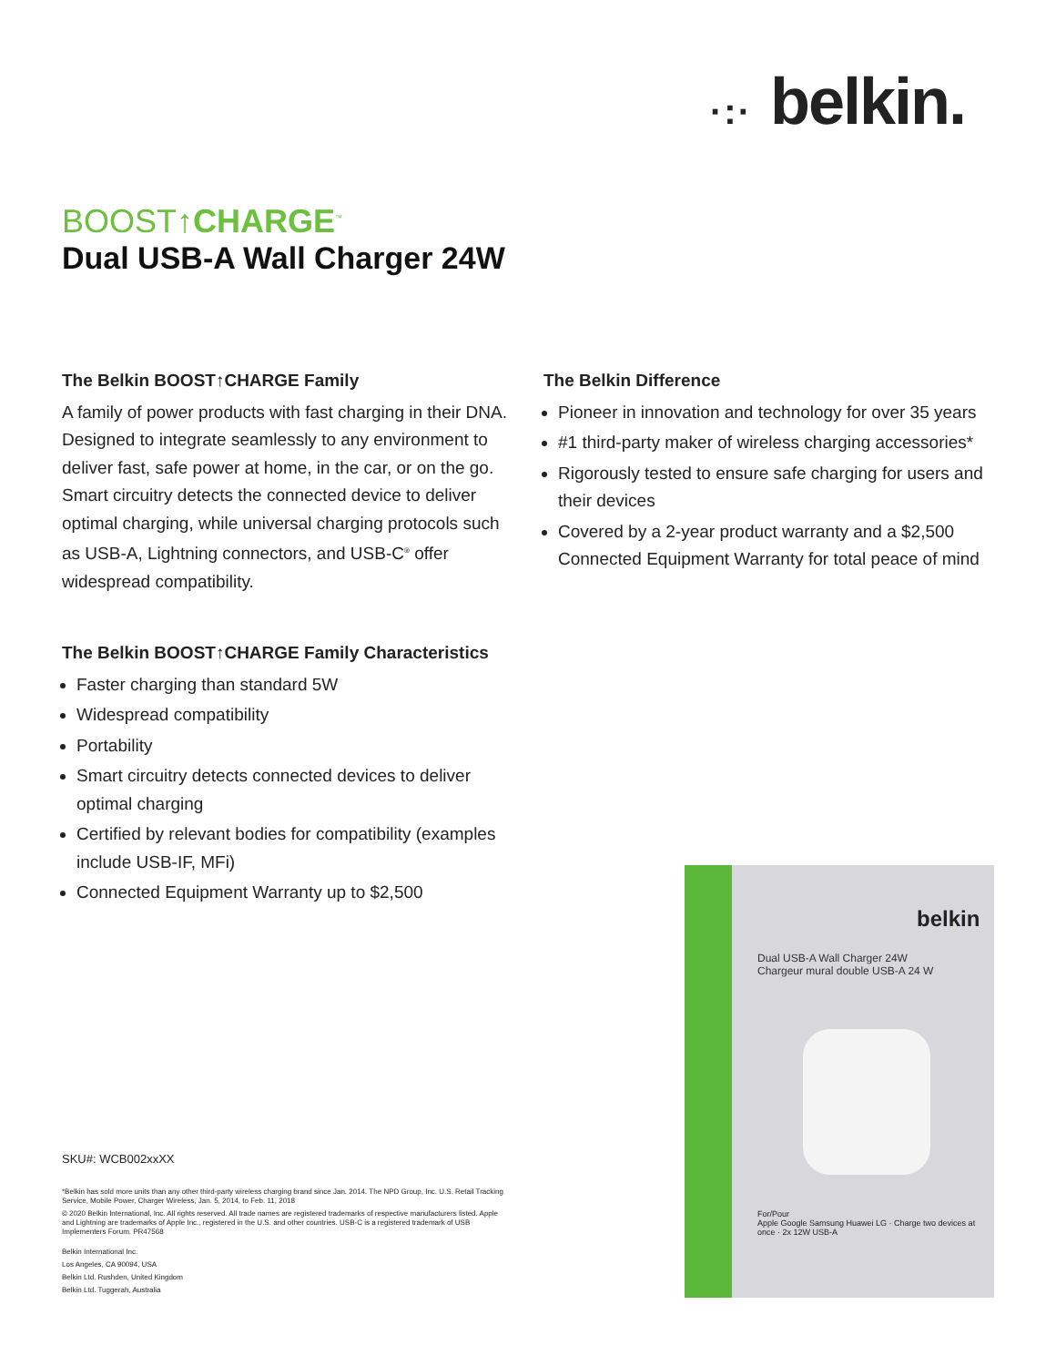·:· belkin.
BOOST↑CHARGE<sup>™</sup>
Dual USB-A Wall Charger 24W
The Belkin BOOST↑CHARGE Family
A family of power products with fast charging in their DNA. Designed to integrate seamlessly to any environment to deliver fast, safe power at home, in the car, or on the go. Smart circuitry detects the connected device to deliver optimal charging, while universal charging protocols such as USB-A, Lightning connectors, and USB-C<sup>®</sup> offer widespread compatibility.
The Belkin Difference
Pioneer in innovation and technology for over 35 years
#1 third-party maker of wireless charging accessories*
Rigorously tested to ensure safe charging for users and their devices
Covered by a 2-year product warranty and a $2,500 Connected Equipment Warranty for total peace of mind
The Belkin BOOST↑CHARGE Family Characteristics
Faster charging than standard 5W
Widespread compatibility
Portability
Smart circuitry detects connected devices to deliver optimal charging
Certified by relevant bodies for compatibility (examples include USB-IF, MFi)
Connected Equipment Warranty up to $2,500
SKU#: WCB002xxXX
*Belkin has sold more units than any other third-party wireless charging brand since Jan. 2014. The NPD Group, Inc. U.S. Retail Tracking Service, Mobile Power, Charger Wireless, Jan. 5, 2014, to Feb. 11, 2018
© 2020 Belkin International, Inc. All rights reserved. All trade names are registered trademarks of respective manufacturers listed. Apple and Lightning are trademarks of Apple Inc., registered in the U.S. and other countries. USB-C is a registered trademark of USB Implementers Forum. PR47568
Belkin International Inc.
Los Angeles, CA 90094, USA
Belkin Ltd. Rushden, United Kingdom
Belkin Ltd. Tuggerah, Australia
belkin
Dual USB-A Wall Charger 24W
Chargeur mural double USB-A 24 W
For/Pour
Apple Google Samsung Huawei LG · Charge two devices at once · 2x 12W USB-A